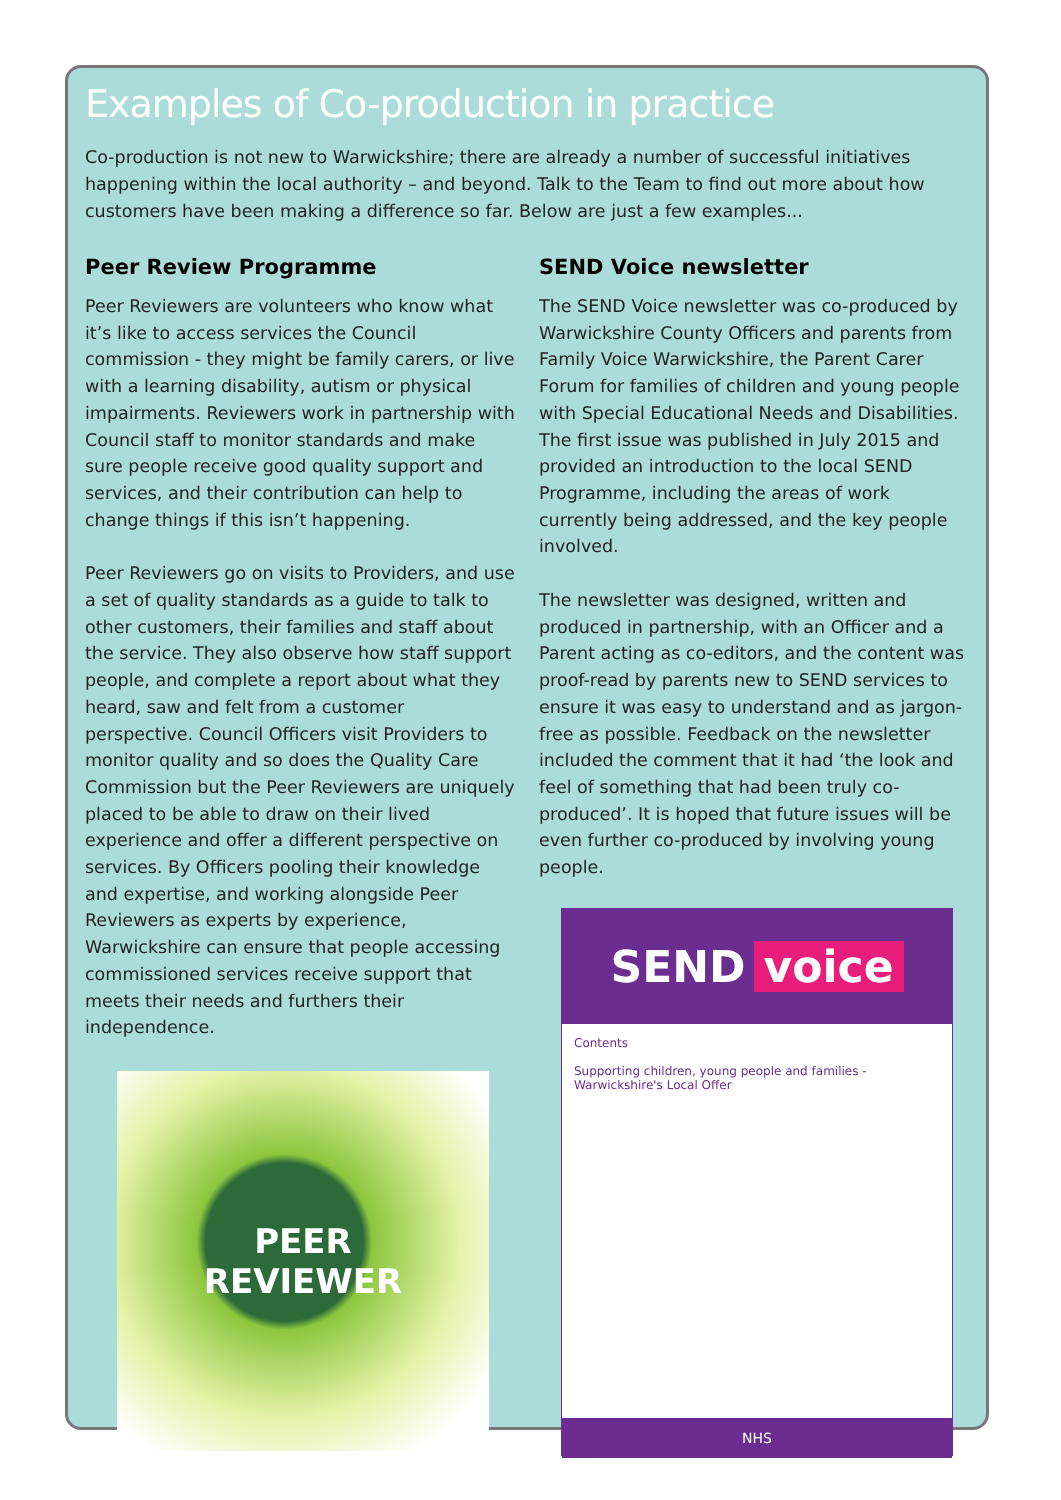Examples of Co-production in practice
Co-production is not new to Warwickshire; there are already a number of successful initiatives happening within the local authority – and beyond. Talk to the Team to find out more about how customers have been making a difference so far. Below are just a few examples...
Peer Review Programme
Peer Reviewers are volunteers who know what it’s like to access services the Council commission - they might be family carers, or live with a learning disability, autism or physical impairments. Reviewers work in partnership with Council staff to monitor standards and make sure people receive good quality support and services, and their contribution can help to change things if this isn’t happening.
Peer Reviewers go on visits to Providers, and use a set of quality standards as a guide to talk to other customers, their families and staff about the service. They also observe how staff support people, and complete a report about what they heard, saw and felt from a customer perspective. Council Officers visit Providers to monitor quality and so does the Quality Care Commission but the Peer Reviewers are uniquely placed to be able to draw on their lived experience and offer a different perspective on services. By Officers pooling their knowledge and expertise, and working alongside Peer Reviewers as experts by experience, Warwickshire can ensure that people accessing commissioned services receive support that meets their needs and furthers their independence.
PEER
REVIEWER
SEND Voice newsletter
The SEND Voice newsletter was co-produced by Warwickshire County Officers and parents from Family Voice Warwickshire, the Parent Carer Forum for families of children and young people with Special Educational Needs and Disabilities. The first issue was published in July 2015 and provided an introduction to the local SEND Programme, including the areas of work currently being addressed, and the key people involved.
The newsletter was designed, written and produced in partnership, with an Officer and a Parent acting as co-editors, and the content was proof-read by parents new to SEND services to ensure it was easy to understand and as jargon-free as possible. Feedback on the newsletter included the comment that it had ‘the look and feel of something that had been truly co-produced’. It is hoped that future issues will be even further co-produced by involving young people.
SEND voice
Contents
Supporting children, young people and families - Warwickshire's Local Offer
NHS